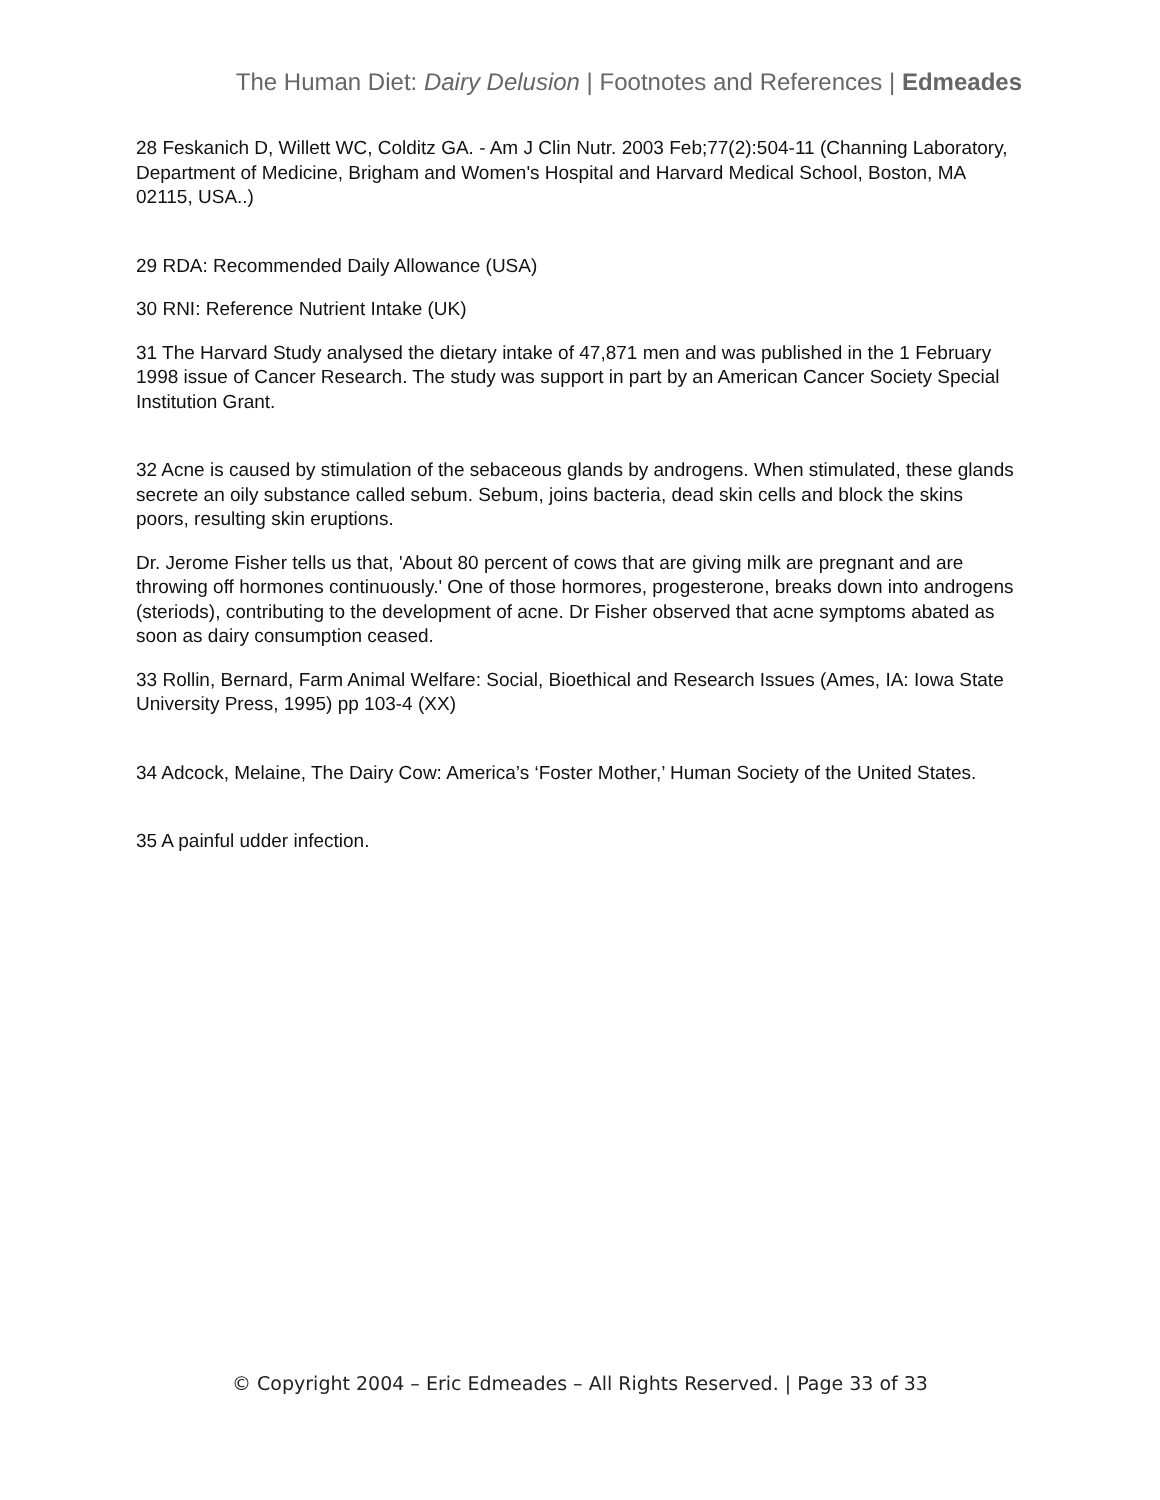The Human Diet: Dairy Delusion | Footnotes and References | Edmeades
28 Feskanich D, Willett WC, Colditz GA. - Am J Clin Nutr. 2003 Feb;77(2):504-11 (Channing Laboratory, Department of Medicine, Brigham and Women's Hospital and Harvard Medical School, Boston, MA 02115, USA..)
29 RDA: Recommended Daily Allowance (USA)
30 RNI: Reference Nutrient Intake (UK)
31 The Harvard Study analysed the dietary intake of 47,871 men and was published in the 1 February 1998 issue of Cancer Research. The study was support in part by an American Cancer Society Special Institution Grant.
32 Acne is caused by stimulation of the sebaceous glands by androgens. When stimulated, these glands secrete an oily substance called sebum. Sebum, joins bacteria, dead skin cells and block the skins poors, resulting skin eruptions.
Dr. Jerome Fisher tells us that, 'About 80 percent of cows that are giving milk are pregnant and are throwing off hormones continuously.' One of those hormores, progesterone, breaks down into androgens (steriods), contributing to the development of acne. Dr Fisher observed that acne symptoms abated as soon as dairy consumption ceased.
33 Rollin, Bernard, Farm Animal Welfare: Social, Bioethical and Research Issues (Ames, IA: Iowa State University Press, 1995) pp 103-4 (XX)
34 Adcock, Melaine, The Dairy Cow: America’s ‘Foster Mother,’ Human Society of the United States.
35 A painful udder infection.
© Copyright 2004 – Eric Edmeades – All Rights Reserved. | Page 33 of 33